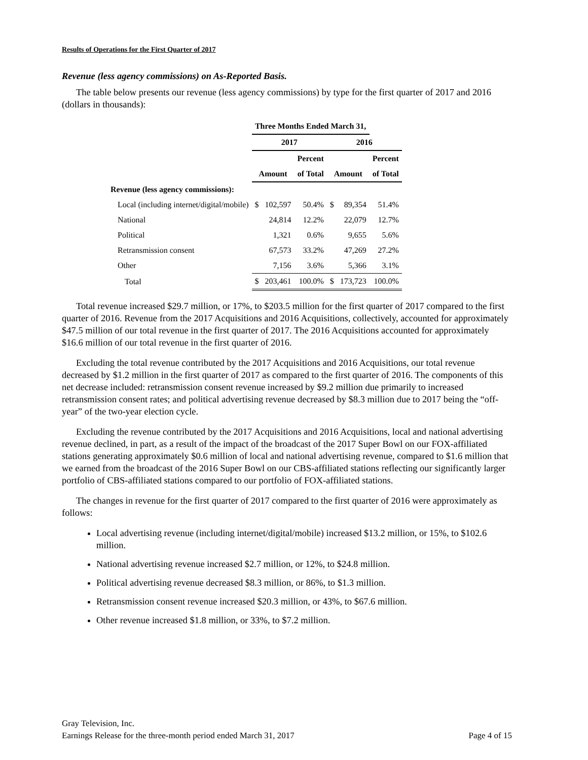Results of Operations for the First Quarter of 2017
Revenue (less agency commissions) on As-Reported Basis.
The table below presents our revenue (less agency commissions) by type for the first quarter of 2017 and 2016 (dollars in thousands):
| | Three Months Ended March 31, | | | | | |
| --- | --- | --- | --- | --- | --- | --- |
| | 2017 | | | 2016 | | |
| | | | Percent | | | Percent |
| | Amount | | of Total | Amount | | of Total |
| Revenue (less agency commissions): | | | | | | |
| Local (including internet/digital/mobile) | $ | 102,597 | 50.4% | $ | 89,354 | 51.4% |
| National | | 24,814 | 12.2% | | 22,079 | 12.7% |
| Political | | 1,321 | 0.6% | | 9,655 | 5.6% |
| Retransmission consent | | 67,573 | 33.2% | | 47,269 | 27.2% |
| Other | | 7,156 | 3.6% | | 5,366 | 3.1% |
| Total | $ | 203,461 | 100.0% | $ | 173,723 | 100.0% |
Total revenue increased $29.7 million, or 17%, to $203.5 million for the first quarter of 2017 compared to the first quarter of 2016. Revenue from the 2017 Acquisitions and 2016 Acquisitions, collectively, accounted for approximately $47.5 million of our total revenue in the first quarter of 2017. The 2016 Acquisitions accounted for approximately $16.6 million of our total revenue in the first quarter of 2016.
Excluding the total revenue contributed by the 2017 Acquisitions and 2016 Acquisitions, our total revenue decreased by $1.2 million in the first quarter of 2017 as compared to the first quarter of 2016. The components of this net decrease included: retransmission consent revenue increased by $9.2 million due primarily to increased retransmission consent rates; and political advertising revenue decreased by $8.3 million due to 2017 being the “off-year” of the two-year election cycle.
Excluding the revenue contributed by the 2017 Acquisitions and 2016 Acquisitions, local and national advertising revenue declined, in part, as a result of the impact of the broadcast of the 2017 Super Bowl on our FOX-affiliated stations generating approximately $0.6 million of local and national advertising revenue, compared to $1.6 million that we earned from the broadcast of the 2016 Super Bowl on our CBS-affiliated stations reflecting our significantly larger portfolio of CBS-affiliated stations compared to our portfolio of FOX-affiliated stations.
The changes in revenue for the first quarter of 2017 compared to the first quarter of 2016 were approximately as follows:
Local advertising revenue (including internet/digital/mobile) increased $13.2 million, or 15%, to $102.6 million.
National advertising revenue increased $2.7 million, or 12%, to $24.8 million.
Political advertising revenue decreased $8.3 million, or 86%, to $1.3 million.
Retransmission consent revenue increased $20.3 million, or 43%, to $67.6 million.
Other revenue increased $1.8 million, or 33%, to $7.2 million.
Gray Television, Inc.
Earnings Release for the three-month period ended March 31, 2017
Page 4 of 15